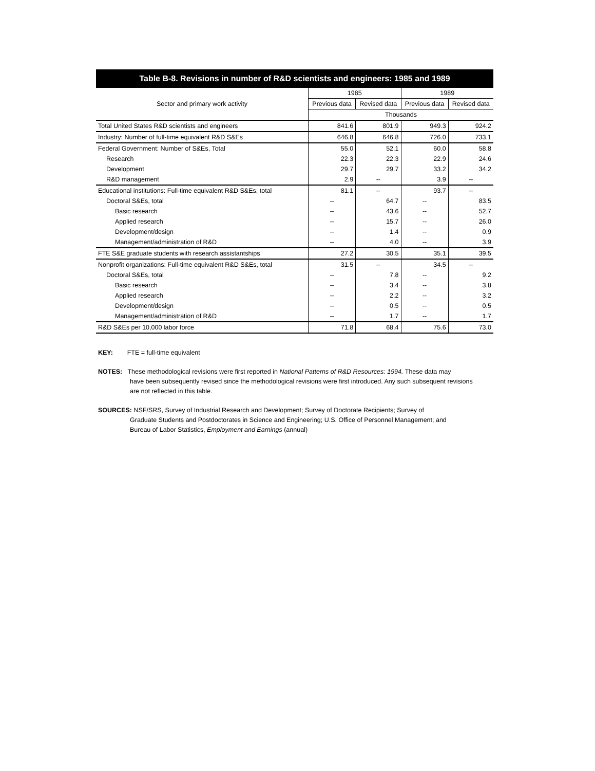Table B-8. Revisions in number of R&D scientists and engineers: 1985 and 1989
| Sector and primary work activity | 1985 | | 1989 | |
| --- | --- | --- | --- | --- |
| | Previous data | Revised data | Previous data | Revised data |
| | Thousands | | | |
| Total United States R&D scientists and engineers | 841.6 | 801.9 | 949.3 | 924.2 |
| Industry: Number of full-time equivalent R&D S&Es | 646.8 | 646.8 | 726.0 | 733.1 |
| Federal Government: Number of S&Es, Total | 55.0 | 52.1 | 60.0 | 58.8 |
| Research | 22.3 | 22.3 | 22.9 | 24.6 |
| Development | 29.7 | 29.7 | 33.2 | 34.2 |
| R&D management | 2.9 | -- | 3.9 | -- |
| Educational institutions: Full-time equivalent R&D S&Es, total | 81.1 | -- | 93.7 | -- |
| Doctoral S&Es, total | -- | 64.7 | -- | 83.5 |
| Basic research | -- | 43.6 | -- | 52.7 |
| Applied research | -- | 15.7 | -- | 26.0 |
| Development/design | -- | 1.4 | -- | 0.9 |
| Management/administration of R&D | -- | 4.0 | -- | 3.9 |
| FTE S&E graduate students with research assistantships | 27.2 | 30.5 | 35.1 | 39.5 |
| Nonprofit organizations: Full-time equivalent R&D S&Es, total | 31.5 | -- | 34.5 | -- |
| Doctoral S&Es, total | -- | 7.8 | -- | 9.2 |
| Basic research | -- | 3.4 | -- | 3.8 |
| Applied research | -- | 2.2 | -- | 3.2 |
| Development/design | -- | 0.5 | -- | 0.5 |
| Management/administration of R&D | -- | 1.7 | -- | 1.7 |
| R&D S&Es per 10,000 labor force | 71.8 | 68.4 | 75.6 | 73.0 |
KEY: FTE = full-time equivalent
NOTES: These methodological revisions were first reported in National Patterns of R&D Resources: 1994. These data may
have been subsequently revised since the methodological revisions were first introduced. Any such subsequent revisions
are not reflected in this table.
SOURCES: NSF/SRS, Survey of Industrial Research and Development; Survey of Doctorate Recipients; Survey of
Graduate Students and Postdoctorates in Science and Engineering; U.S. Office of Personnel Management; and
Bureau of Labor Statistics, Employment and Earnings (annual)